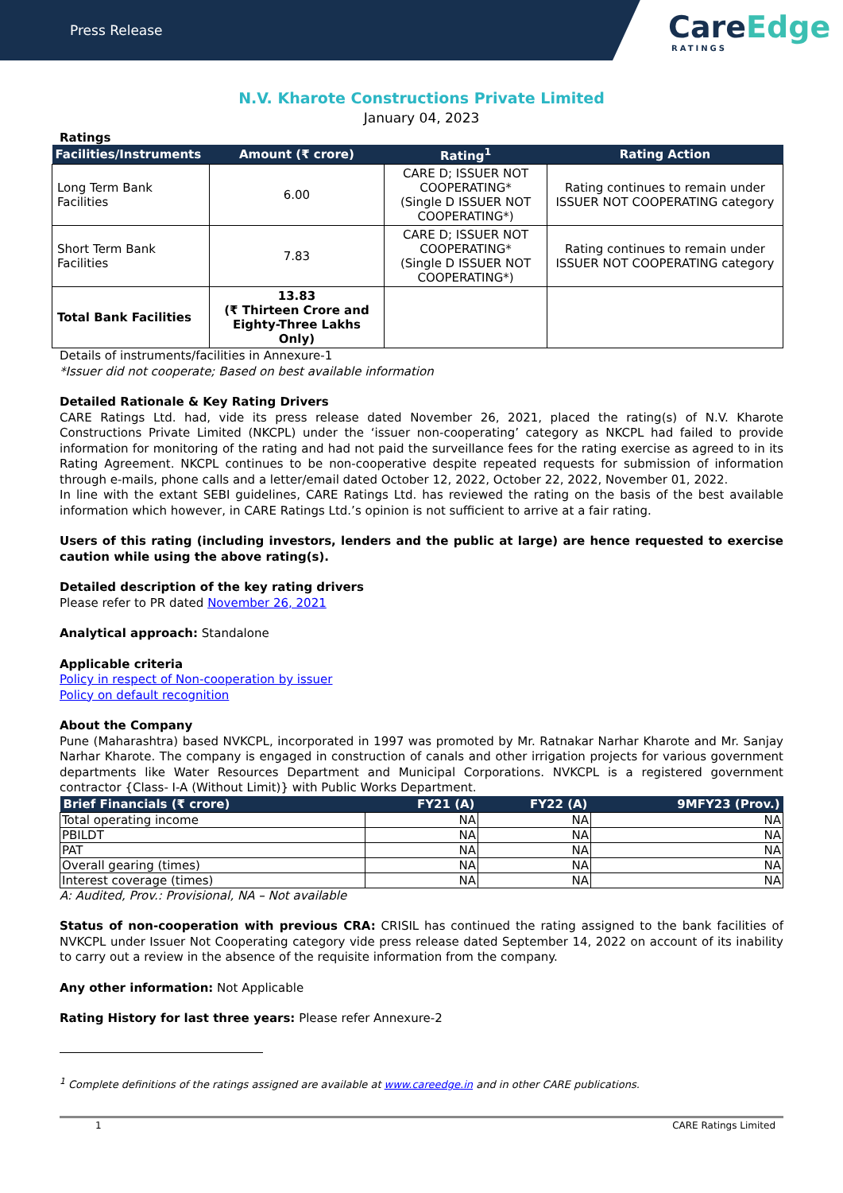Press Release
CareEdge
RATINGS
N.V. Kharote Constructions Private Limited
January 04, 2023
Ratings
| Facilities/Instruments | Amount (₹ crore) | Rating<sup>1</sup> | Rating Action |
| --- | --- | --- | --- |
| Long Term Bank Facilities | 6.00 | CARE D; ISSUER NOT COOPERATING* (Single D ISSUER NOT COOPERATING*) | Rating continues to remain under ISSUER NOT COOPERATING category |
| Short Term Bank Facilities | 7.83 | CARE D; ISSUER NOT COOPERATING* (Single D ISSUER NOT COOPERATING*) | Rating continues to remain under ISSUER NOT COOPERATING category |
| Total Bank Facilities | 13.83 (₹ Thirteen Crore and Eighty-Three Lakhs Only) | | |
Details of instruments/facilities in Annexure-1
*Issuer did not cooperate; Based on best available information
Detailed Rationale & Key Rating Drivers
CARE Ratings Ltd. had, vide its press release dated November 26, 2021, placed the rating(s) of N.V. Kharote Constructions Private Limited (NKCPL) under the ‘issuer non-cooperating’ category as NKCPL had failed to provide information for monitoring of the rating and had not paid the surveillance fees for the rating exercise as agreed to in its Rating Agreement. NKCPL continues to be non-cooperative despite repeated requests for submission of information through e-mails, phone calls and a letter/email dated October 12, 2022, October 22, 2022, November 01, 2022.
In line with the extant SEBI guidelines, CARE Ratings Ltd. has reviewed the rating on the basis of the best available information which however, in CARE Ratings Ltd.’s opinion is not sufficient to arrive at a fair rating.
Users of this rating (including investors, lenders and the public at large) are hence requested to exercise caution while using the above rating(s).
Detailed description of the key rating drivers
Please refer to PR dated November 26, 2021
Analytical approach: Standalone
Applicable criteria
Policy in respect of Non-cooperation by issuer
Policy on default recognition
About the Company
Pune (Maharashtra) based NVKCPL, incorporated in 1997 was promoted by Mr. Ratnakar Narhar Kharote and Mr. Sanjay Narhar Kharote. The company is engaged in construction of canals and other irrigation projects for various government departments like Water Resources Department and Municipal Corporations. NVKCPL is a registered government contractor {Class- I-A (Without Limit)} with Public Works Department.
| Brief Financials (₹ crore) | FY21 (A) | FY22 (A) | 9MFY23 (Prov.) |
| --- | --- | --- | --- |
| Total operating income | NA | NA | NA |
| PBILDT | NA | NA | NA |
| PAT | NA | NA | NA |
| Overall gearing (times) | NA | NA | NA |
| Interest coverage (times) | NA | NA | NA |
A: Audited, Prov.: Provisional, NA – Not available
Status of non-cooperation with previous CRA: CRISIL has continued the rating assigned to the bank facilities of NVKCPL under Issuer Not Cooperating category vide press release dated September 14, 2022 on account of its inability to carry out a review in the absence of the requisite information from the company.
Any other information: Not Applicable
Rating History for last three years: Please refer Annexure-2
<sup>1</sup> Complete definitions of the ratings assigned are available at www.careedge.in and in other CARE publications.
1 CARE Ratings Limited